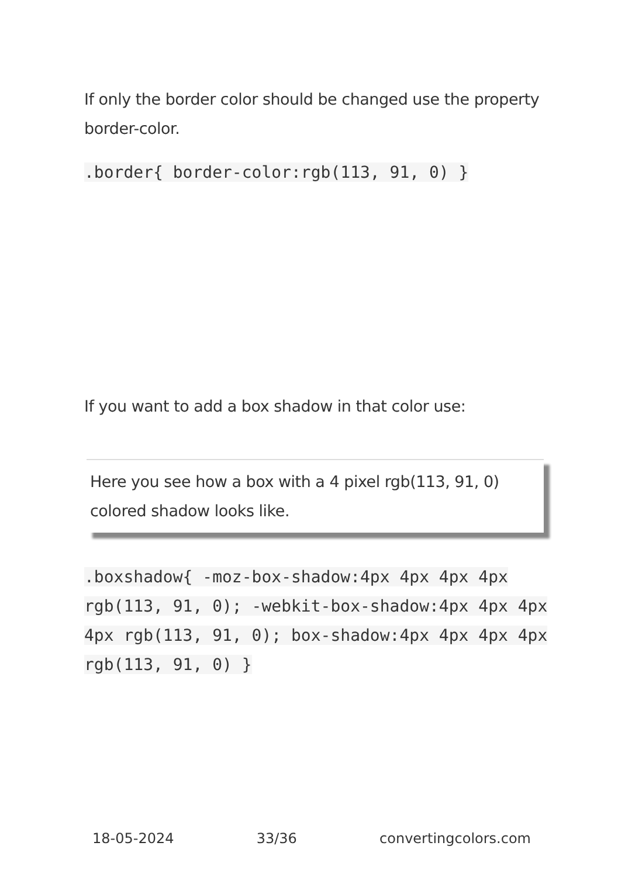If only the border color should be changed use the property border-color.
.border{ border-color:rgb(113, 91, 0) }
If you want to add a box shadow in that color use:
Here you see how a box with a 4 pixel rgb(113, 91, 0) colored shadow looks like.
.boxshadow{ -moz-box-shadow:4px 4px 4px 4px rgb(113, 91, 0); -webkit-box-shadow:4px 4px 4px 4px rgb(113, 91, 0); box-shadow:4px 4px 4px 4px rgb(113, 91, 0) }
18-05-2024 33/36 convertingcolors.com